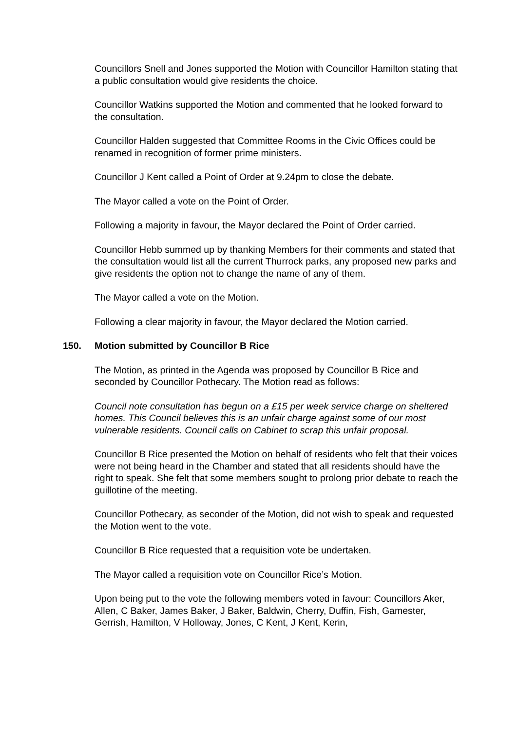Councillors Snell and Jones supported the Motion with Councillor Hamilton stating that a public consultation would give residents the choice.
Councillor Watkins supported the Motion and commented that he looked forward to the consultation.
Councillor Halden suggested that Committee Rooms in the Civic Offices could be renamed in recognition of former prime ministers.
Councillor J Kent called a Point of Order at 9.24pm to close the debate.
The Mayor called a vote on the Point of Order.
Following a majority in favour, the Mayor declared the Point of Order carried.
Councillor Hebb summed up by thanking Members for their comments and stated that the consultation would list all the current Thurrock parks, any proposed new parks and give residents the option not to change the name of any of them.
The Mayor called a vote on the Motion.
Following a clear majority in favour, the Mayor declared the Motion carried.
150. Motion submitted by Councillor B Rice
The Motion, as printed in the Agenda was proposed by Councillor B Rice and seconded by Councillor Pothecary. The Motion read as follows:
Council note consultation has begun on a £15 per week service charge on sheltered homes. This Council believes this is an unfair charge against some of our most vulnerable residents. Council calls on Cabinet to scrap this unfair proposal.
Councillor B Rice presented the Motion on behalf of residents who felt that their voices were not being heard in the Chamber and stated that all residents should have the right to speak. She felt that some members sought to prolong prior debate to reach the guillotine of the meeting.
Councillor Pothecary, as seconder of the Motion, did not wish to speak and requested the Motion went to the vote.
Councillor B Rice requested that a requisition vote be undertaken.
The Mayor called a requisition vote on Councillor Rice’s Motion.
Upon being put to the vote the following members voted in favour: Councillors Aker, Allen, C Baker, James Baker, J Baker, Baldwin, Cherry, Duffin, Fish, Gamester, Gerrish, Hamilton, V Holloway, Jones, C Kent, J Kent, Kerin,